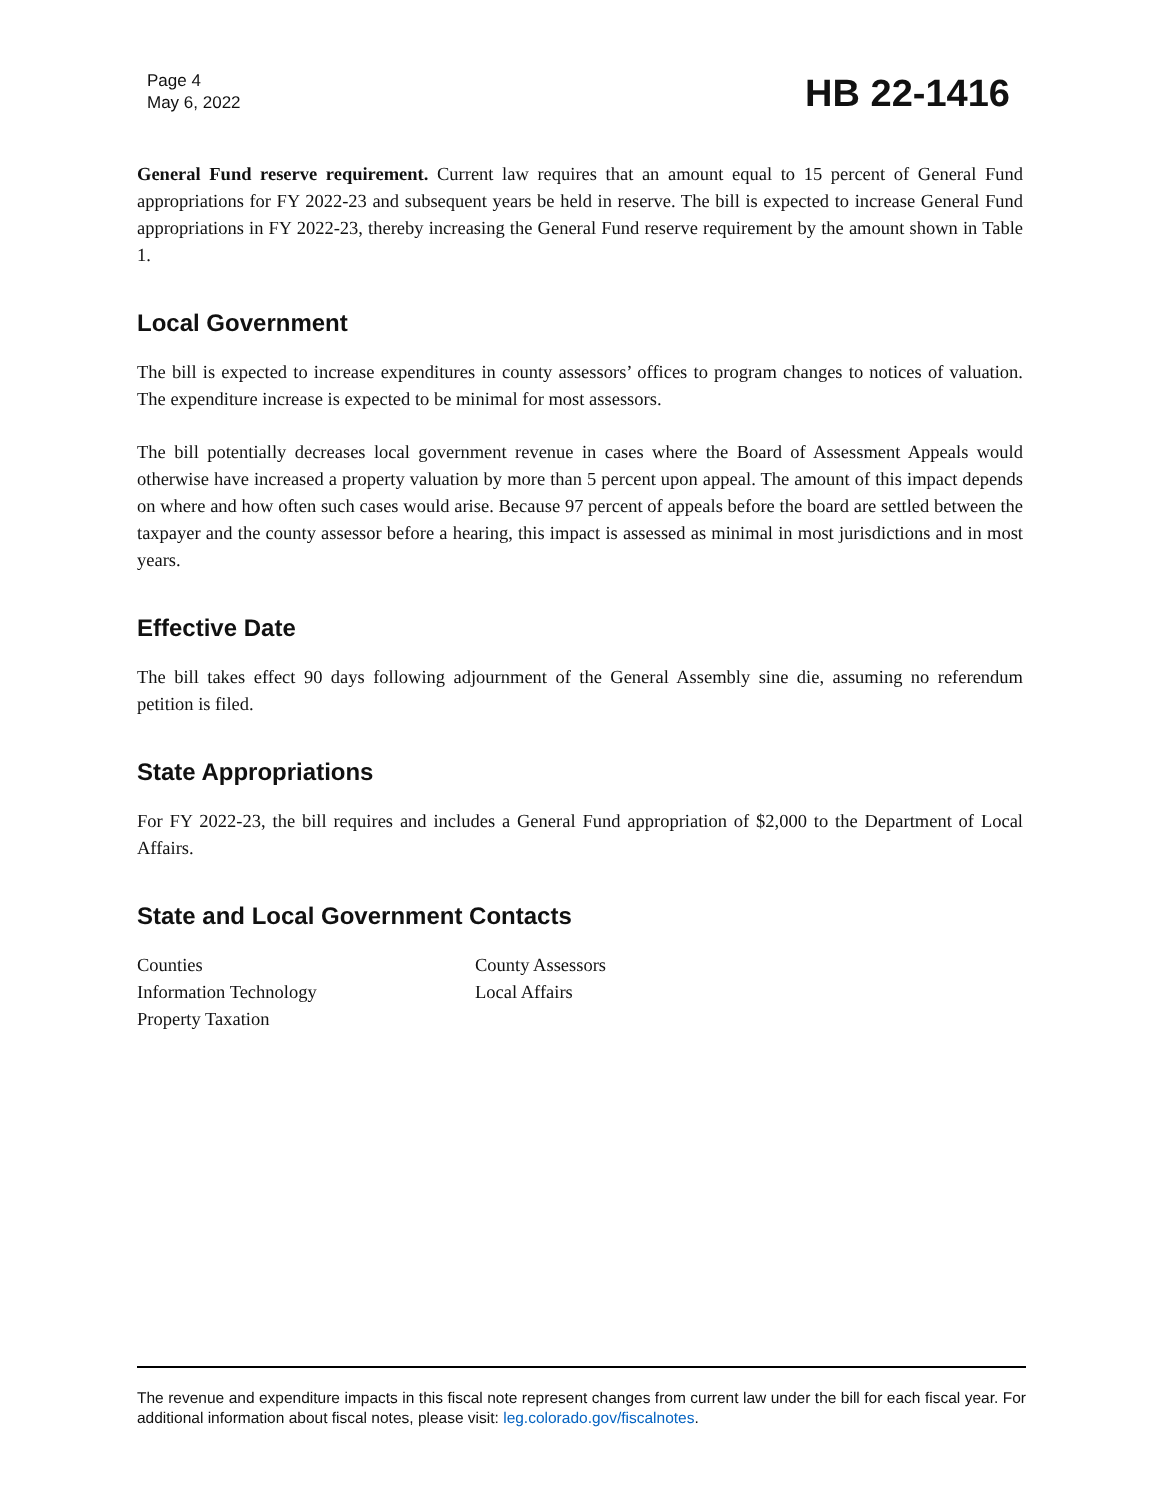Page 4
May 6, 2022
HB 22-1416
General Fund reserve requirement. Current law requires that an amount equal to 15 percent of General Fund appropriations for FY 2022-23 and subsequent years be held in reserve. The bill is expected to increase General Fund appropriations in FY 2022-23, thereby increasing the General Fund reserve requirement by the amount shown in Table 1.
Local Government
The bill is expected to increase expenditures in county assessors’ offices to program changes to notices of valuation. The expenditure increase is expected to be minimal for most assessors.
The bill potentially decreases local government revenue in cases where the Board of Assessment Appeals would otherwise have increased a property valuation by more than 5 percent upon appeal. The amount of this impact depends on where and how often such cases would arise. Because 97 percent of appeals before the board are settled between the taxpayer and the county assessor before a hearing, this impact is assessed as minimal in most jurisdictions and in most years.
Effective Date
The bill takes effect 90 days following adjournment of the General Assembly sine die, assuming no referendum petition is filed.
State Appropriations
For FY 2022-23, the bill requires and includes a General Fund appropriation of $2,000 to the Department of Local Affairs.
State and Local Government Contacts
Counties
Information Technology
Property Taxation
County Assessors
Local Affairs
The revenue and expenditure impacts in this fiscal note represent changes from current law under the bill for each fiscal year. For additional information about fiscal notes, please visit: leg.colorado.gov/fiscalnotes.